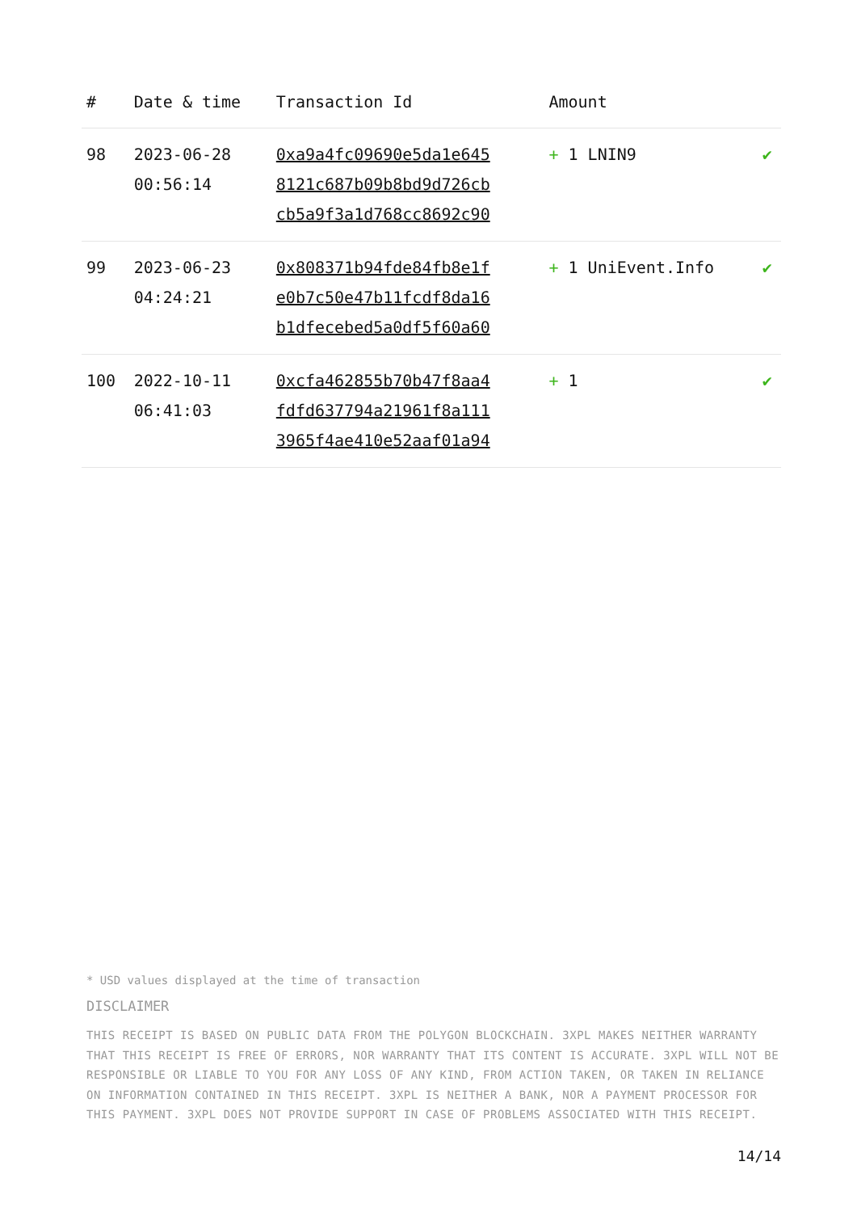| # | Date & time | Transaction Id | Amount | |
| --- | --- | --- | --- | --- |
| 98 | 2023-06-28 00:56:14 | 0xa9a4fc09690e5da1e645 8121c687b09b8bd9d726cb cb5a9f3a1d768cc8692c90 | + 1 LNIN9 | ✔ |
| 99 | 2023-06-23 04:24:21 | 0x808371b94fde84fb8e1f e0b7c50e47b11fcdf8da16 b1dfecebed5a0df5f60a60 | + 1 UniEvent.Info | ✔ |
| 100 | 2022-10-11 06:41:03 | 0xcfa462855b70b47f8aa4 fdfd637794a21961f8a111 3965f4ae410e52aaf01a94 | + 1 | ✔ |
* USD values displayed at the time of transaction
DISCLAIMER
THIS RECEIPT IS BASED ON PUBLIC DATA FROM THE POLYGON BLOCKCHAIN. 3XPL MAKES NEITHER WARRANTY THAT THIS RECEIPT IS FREE OF ERRORS, NOR WARRANTY THAT ITS CONTENT IS ACCURATE. 3XPL WILL NOT BE RESPONSIBLE OR LIABLE TO YOU FOR ANY LOSS OF ANY KIND, FROM ACTION TAKEN, OR TAKEN IN RELIANCE ON INFORMATION CONTAINED IN THIS RECEIPT. 3XPL IS NEITHER A BANK, NOR A PAYMENT PROCESSOR FOR THIS PAYMENT. 3XPL DOES NOT PROVIDE SUPPORT IN CASE OF PROBLEMS ASSOCIATED WITH THIS RECEIPT.
14/14